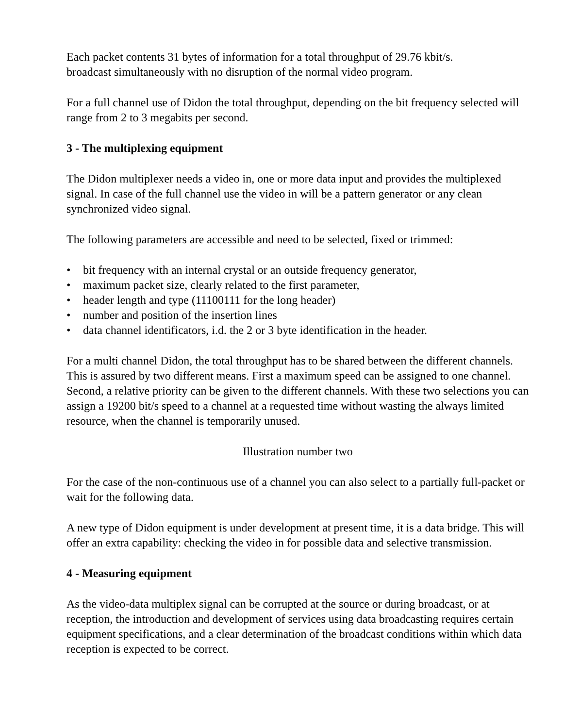Each packet contents 31 bytes of information for a total throughput of 29.76 kbit/s.
broadcast simultaneously with no disruption of the normal video program.
For a full channel use of Didon the total throughput, depending on the bit frequency selected will range from 2 to 3 megabits per second.
3 - The multiplexing equipment
The Didon multiplexer needs a video in, one or more data input and provides the multiplexed signal. In case of the full channel use the video in will be a pattern generator or any clean synchronized video signal.
The following parameters are accessible and need to be selected, fixed or trimmed:
• bit frequency with an internal crystal or an outside frequency generator,
• maximum packet size, clearly related to the first parameter,
• header length and type (11100111 for the long header)
• number and position of the insertion lines
• data channel identificators, i.d. the 2 or 3 byte identification in the header.
For a multi channel Didon, the total throughput has to be shared between the different channels. This is assured by two different means. First a maximum speed can be assigned to one channel. Second, a relative priority can be given to the different channels. With these two selections you can assign a 19200 bit/s speed to a channel at a requested time without wasting the always limited resource, when the channel is temporarily unused.
Illustration number two
For the case of the non-continuous use of a channel you can also select to a partially full-packet or wait for the following data.
A new type of Didon equipment is under development at present time, it is a data bridge. This will offer an extra capability: checking the video in for possible data and selective transmission.
4 - Measuring equipment
As the video-data multiplex signal can be corrupted at the source or during broadcast, or at reception, the introduction and development of services using data broadcasting requires certain equipment specifications, and a clear determination of the broadcast conditions within which data reception is expected to be correct.